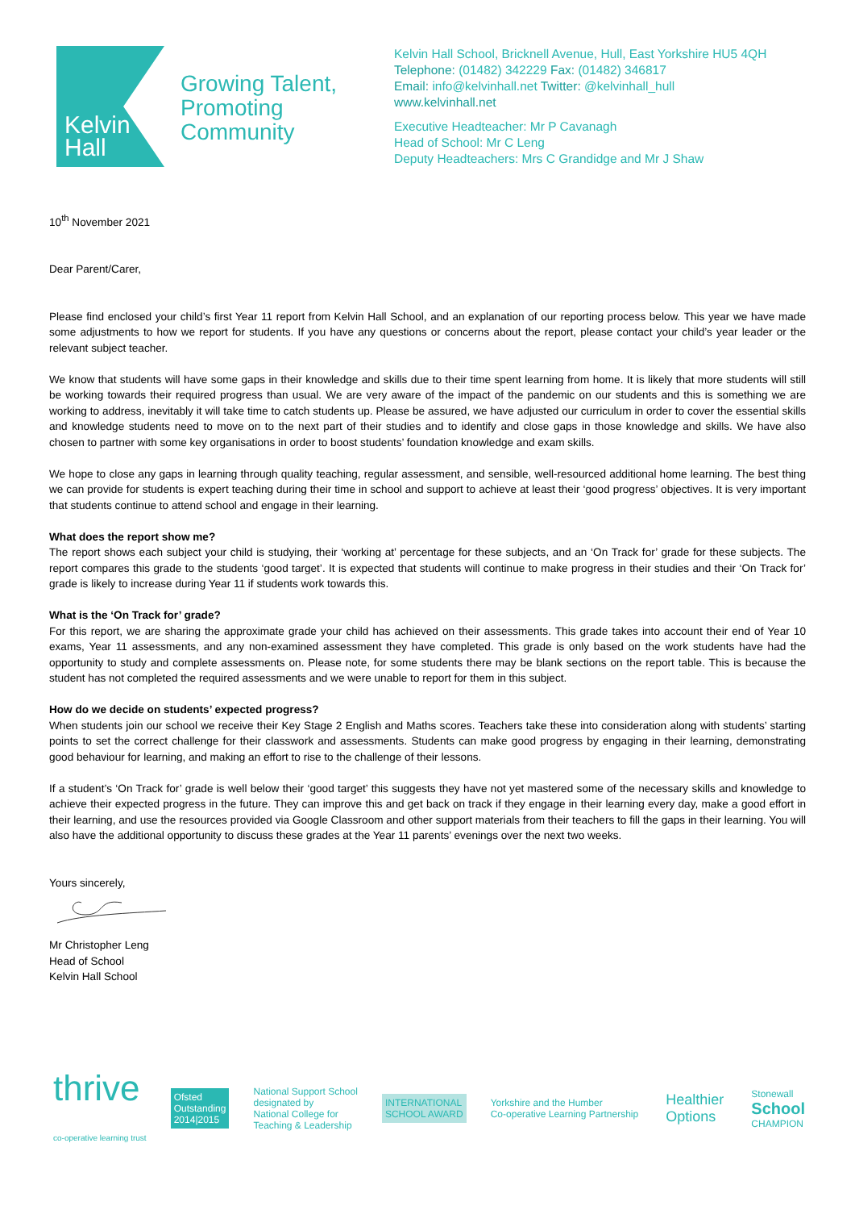Kelvin
Hall
Growing Talent, Promoting Community
Kelvin Hall School, Bricknell Avenue, Hull, East Yorkshire HU5 4QH
Telephone: (01482) 342229 Fax: (01482) 346817
Email: info@kelvinhall.net Twitter: @kelvinhall_hull
www.kelvinhall.net
Executive Headteacher: Mr P Cavanagh
Head of School: Mr C Leng
Deputy Headteachers: Mrs C Grandidge and Mr J Shaw
10<sup>th</sup> November 2021
Dear Parent/Carer,
Please find enclosed your child’s first Year 11 report from Kelvin Hall School, and an explanation of our reporting process below. This year we have made some adjustments to how we report for students. If you have any questions or concerns about the report, please contact your child’s year leader or the relevant subject teacher.
We know that students will have some gaps in their knowledge and skills due to their time spent learning from home. It is likely that more students will still be working towards their required progress than usual. We are very aware of the impact of the pandemic on our students and this is something we are working to address, inevitably it will take time to catch students up. Please be assured, we have adjusted our curriculum in order to cover the essential skills and knowledge students need to move on to the next part of their studies and to identify and close gaps in those knowledge and skills. We have also chosen to partner with some key organisations in order to boost students’ foundation knowledge and exam skills.
We hope to close any gaps in learning through quality teaching, regular assessment, and sensible, well-resourced additional home learning. The best thing we can provide for students is expert teaching during their time in school and support to achieve at least their ‘good progress’ objectives. It is very important that students continue to attend school and engage in their learning.
What does the report show me?
The report shows each subject your child is studying, their ‘working at’ percentage for these subjects, and an ‘On Track for’ grade for these subjects. The report compares this grade to the students ‘good target’. It is expected that students will continue to make progress in their studies and their ‘On Track for’ grade is likely to increase during Year 11 if students work towards this.
What is the ‘On Track for’ grade?
For this report, we are sharing the approximate grade your child has achieved on their assessments. This grade takes into account their end of Year 10 exams, Year 11 assessments, and any non-examined assessment they have completed. This grade is only based on the work students have had the opportunity to study and complete assessments on. Please note, for some students there may be blank sections on the report table. This is because the student has not completed the required assessments and we were unable to report for them in this subject.
How do we decide on students’ expected progress?
When students join our school we receive their Key Stage 2 English and Maths scores. Teachers take these into consideration along with students’ starting points to set the correct challenge for their classwork and assessments. Students can make good progress by engaging in their learning, demonstrating good behaviour for learning, and making an effort to rise to the challenge of their lessons.
If a student’s ‘On Track for’ grade is well below their ‘good target’ this suggests they have not yet mastered some of the necessary skills and knowledge to achieve their expected progress in the future. They can improve this and get back on track if they engage in their learning every day, make a good effort in their learning, and use the resources provided via Google Classroom and other support materials from their teachers to fill the gaps in their learning. You will also have the additional opportunity to discuss these grades at the Year 11 parents’ evenings over the next two weeks.
Yours sincerely,
Mr Christopher Leng
Head of School
Kelvin Hall School
thrive
co-operative learning trust
Ofsted
Outstanding
2014|2015
National Support School
designated by
National College for
Teaching & Leadership
INTERNATIONAL
SCHOOL AWARD
Yorkshire and the Humber
Co-operative Learning Partnership
Healthier
Options
Stonewall
School
CHAMPION